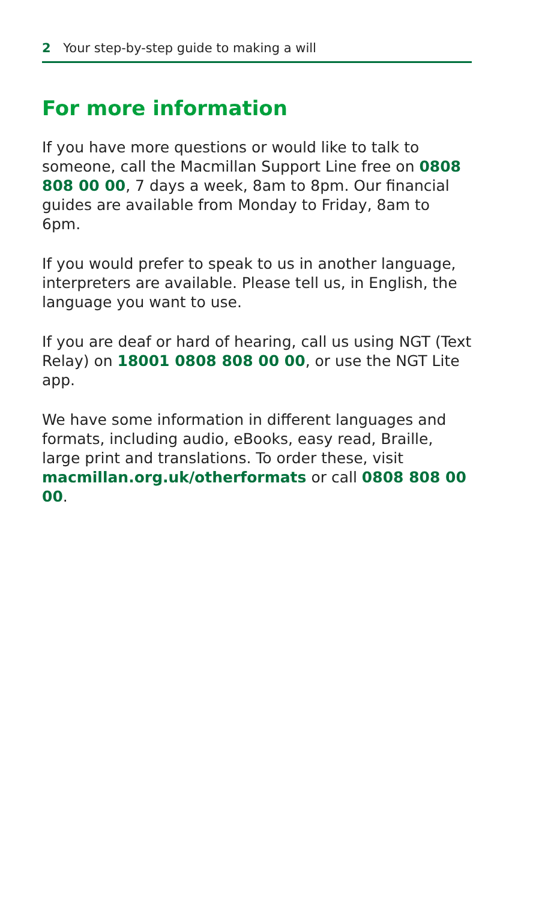2 Your step-by-step guide to making a will
For more information
If you have more questions or would like to talk to someone, call the Macmillan Support Line free on 0808 808 00 00, 7 days a week, 8am to 8pm. Our financial guides are available from Monday to Friday, 8am to 6pm.
If you would prefer to speak to us in another language, interpreters are available. Please tell us, in English, the language you want to use.
If you are deaf or hard of hearing, call us using NGT (Text Relay) on 18001 0808 808 00 00, or use the NGT Lite app.
We have some information in different languages and formats, including audio, eBooks, easy read, Braille, large print and translations. To order these, visit macmillan.org.uk/otherformats or call 0808 808 00 00.